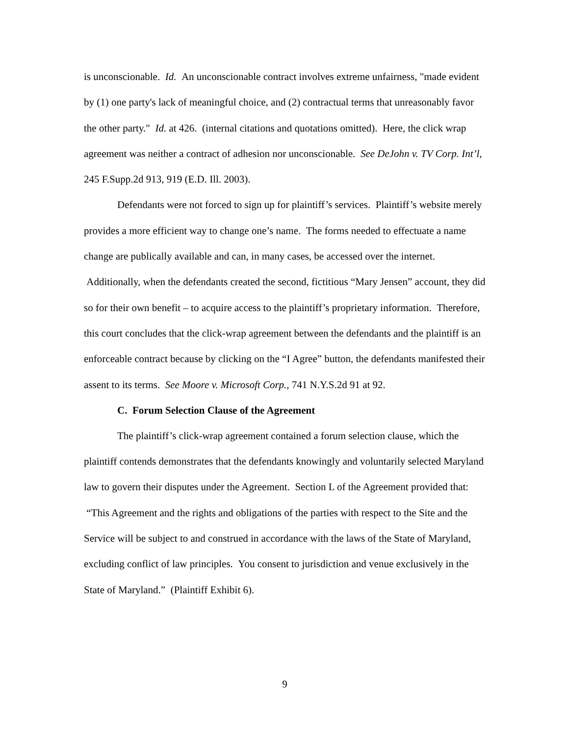is unconscionable. Id. An unconscionable contract involves extreme unfairness, "made evident by (1) one party's lack of meaningful choice, and (2) contractual terms that unreasonably favor the other party." Id. at 426. (internal citations and quotations omitted). Here, the click wrap agreement was neither a contract of adhesion nor unconscionable. See DeJohn v. TV Corp. Int’l, 245 F.Supp.2d 913, 919 (E.D. Ill. 2003).
Defendants were not forced to sign up for plaintiff’s services. Plaintiff’s website merely provides a more efficient way to change one’s name. The forms needed to effectuate a name change are publically available and can, in many cases, be accessed over the internet. Additionally, when the defendants created the second, fictitious “Mary Jensen” account, they did so for their own benefit – to acquire access to the plaintiff’s proprietary information. Therefore, this court concludes that the click-wrap agreement between the defendants and the plaintiff is an enforceable contract because by clicking on the “I Agree” button, the defendants manifested their assent to its terms. See Moore v. Microsoft Corp., 741 N.Y.S.2d 91 at 92.
C. Forum Selection Clause of the Agreement
The plaintiff’s click-wrap agreement contained a forum selection clause, which the plaintiff contends demonstrates that the defendants knowingly and voluntarily selected Maryland law to govern their disputes under the Agreement. Section L of the Agreement provided that: “This Agreement and the rights and obligations of the parties with respect to the Site and the Service will be subject to and construed in accordance with the laws of the State of Maryland, excluding conflict of law principles. You consent to jurisdiction and venue exclusively in the State of Maryland.” (Plaintiff Exhibit 6).
9